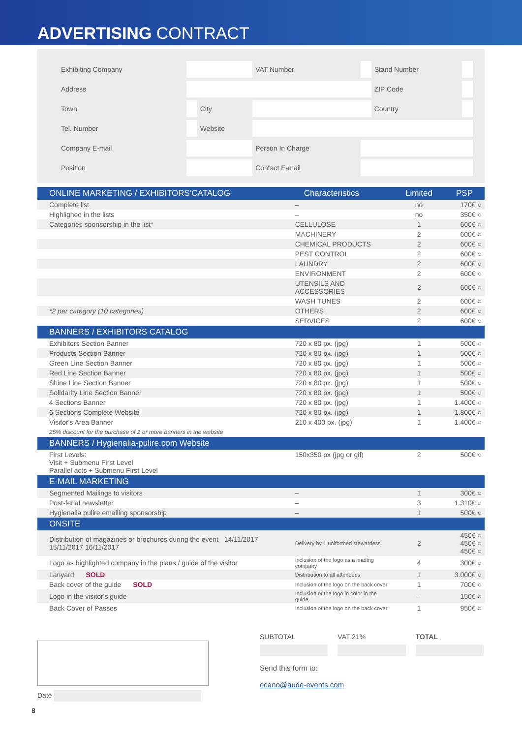ADVERTISING CONTRACT
| Exhibiting Company | | | | VAT Number | | Stand Number | |
| Address | | | | | | ZIP Code | |
| Town | | City | | | | Country | |
| Tel. Number | | Website | | | | | |
| Company E-mail | | | | Person In Charge | | | |
| Position | | | | Contact E-mail | | | |
| ONLINE MARKETING / EXHIBITORS'CATALOG | Characteristics | Limited | PSP |
| --- | --- | --- | --- |
| Complete list | – | no | 170€ ○ |
| Highlighed in the lists | – | no | 350€ ○ |
| Categories sponsorship in the list* | CELLULOSE | 1 | 600€ ○ |
| | MACHINERY | 2 | 600€ ○ |
| | CHEMICAL PRODUCTS | 2 | 600€ ○ |
| | PEST CONTROL | 2 | 600€ ○ |
| | LAUNDRY | 2 | 600€ ○ |
| | ENVIRONMENT | 2 | 600€ ○ |
| | UTENSILS AND ACCESSORIES | 2 | 600€ ○ |
| | WASH TUNES | 2 | 600€ ○ |
| *2 per category (10 categories) | OTHERS | 2 | 600€ ○ |
| | SERVICES | 2 | 600€ ○ |
| BANNERS / EXHIBITORS CATALOG | | | |
| Exhibitors Section Banner | 720 x 80 px. (jpg) | 1 | 500€ ○ |
| Products Section Banner | 720 x 80 px. (jpg) | 1 | 500€ ○ |
| Green Line Section Banner | 720 x 80 px. (jpg) | 1 | 500€ ○ |
| Red Line Section Banner | 720 x 80 px. (jpg) | 1 | 500€ ○ |
| Shine Line Section Banner | 720 x 80 px. (jpg) | 1 | 500€ ○ |
| Solidarity Line Section Banner | 720 x 80 px. (jpg) | 1 | 500€ ○ |
| 4 Sections Banner | 720 x 80 px. (jpg) | 1 | 1.400€ ○ |
| 6 Sections Complete Website | 720 x 80 px. (jpg) | 1 | 1.800€ ○ |
| Visitor's Area Banner | 210 x 400 px. (jpg) | 1 | 1.400€ ○ |
| 25% discount for the purchase of 2 or more banners in the website | | | |
| BANNERS / Hygienalia-pulire.com Website | | | |
| First Levels: Visit + Submenu First Level Parallel acts + Submenu First Level | 150x350 px (jpg or gif) | 2 | 500€ ○ |
| E-MAIL MARKETING | | | |
| Segmented Mailings to visitors | – | 1 | 300€ ○ |
| Post-ferial newsletter | – | 3 | 1.310€ ○ |
| Hygienalia pulire emailing sponsorship | – | 1 | 500€ ○ |
| ONSITE | | | |
| Distribution of magazines or brochures during the event 14/11/2017 15/11/2017 16/11/2017 | Delivery by 1 uniformed stewardess | 2 | 450€ ○ 450€ ○ 450€ ○ |
| Logo as highlighted company in the plans / guide of the visitor | Inclusion of the logo as a leading company | 4 | 300€ ○ |
| Lanyard SOLD | Distribution to all attendees | 1 | 3.000€ ○ |
| Back cover of the guide SOLD | Inclusion of the logo on the back cover | 1 | 700€ ○ |
| Logo in the visitor's guide | Inclusion of the logo in color in the guide | – | 150€ ○ |
| Back Cover of Passes | Inclusion of the logo on the back cover | 1 | 950€ ○ |
Date
SUBTOTAL VAT 21% TOTAL
Send this form to:
ecano@aude-events.com
8